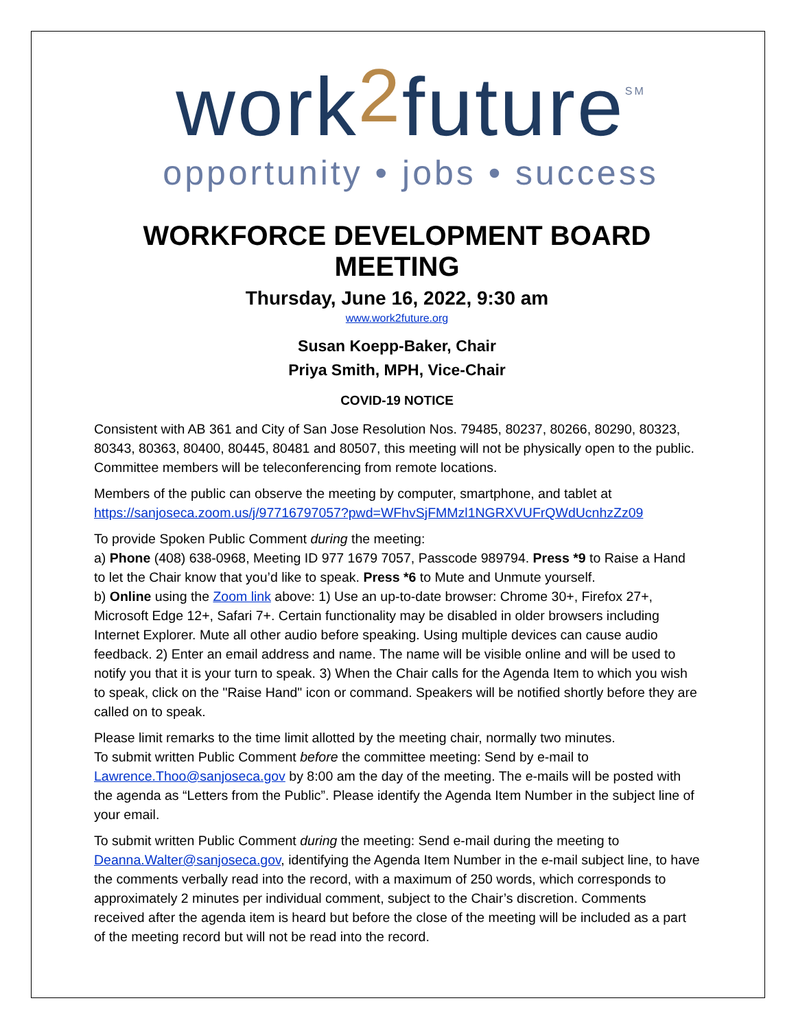work2future<sup>SM</sup>
opportunity • jobs • success
WORKFORCE DEVELOPMENT BOARD MEETING
Thursday, June 16, 2022, 9:30 am
www.work2future.org
Susan Koepp-Baker, Chair
Priya Smith, MPH, Vice-Chair
COVID-19 NOTICE
Consistent with AB 361 and City of San Jose Resolution Nos. 79485, 80237, 80266, 80290, 80323, 80343, 80363, 80400, 80445, 80481 and 80507, this meeting will not be physically open to the public. Committee members will be teleconferencing from remote locations.
Members of the public can observe the meeting by computer, smartphone, and tablet at https://sanjoseca.zoom.us/j/97716797057?pwd=WFhvSjFMMzl1NGRXVUFrQWdUcnhzZz09
To provide Spoken Public Comment during the meeting:
a) Phone (408) 638-0968, Meeting ID 977 1679 7057, Passcode 989794. Press *9 to Raise a Hand to let the Chair know that you’d like to speak. Press *6 to Mute and Unmute yourself.
b) Online using the Zoom link above: 1) Use an up-to-date browser: Chrome 30+, Firefox 27+, Microsoft Edge 12+, Safari 7+. Certain functionality may be disabled in older browsers including Internet Explorer. Mute all other audio before speaking. Using multiple devices can cause audio feedback. 2) Enter an email address and name. The name will be visible online and will be used to notify you that it is your turn to speak. 3) When the Chair calls for the Agenda Item to which you wish to speak, click on the "Raise Hand" icon or command. Speakers will be notified shortly before they are called on to speak.
Please limit remarks to the time limit allotted by the meeting chair, normally two minutes.
To submit written Public Comment before the committee meeting: Send by e-mail to Lawrence.Thoo@sanjoseca.gov by 8:00 am the day of the meeting. The e-mails will be posted with the agenda as “Letters from the Public”. Please identify the Agenda Item Number in the subject line of your email.
To submit written Public Comment during the meeting: Send e-mail during the meeting to Deanna.Walter@sanjoseca.gov, identifying the Agenda Item Number in the e-mail subject line, to have the comments verbally read into the record, with a maximum of 250 words, which corresponds to approximately 2 minutes per individual comment, subject to the Chair’s discretion. Comments received after the agenda item is heard but before the close of the meeting will be included as a part of the meeting record but will not be read into the record.